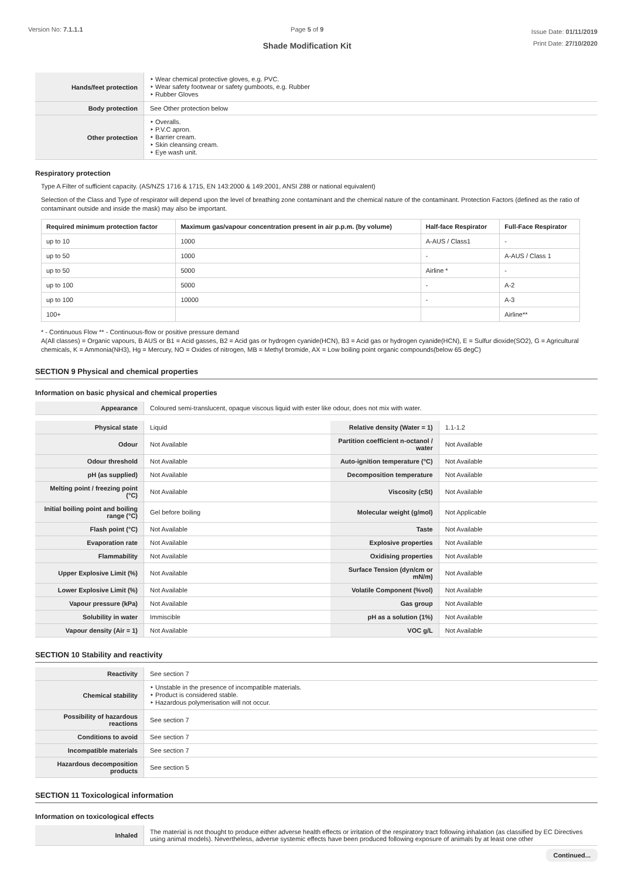Version No: 7.1.1.1 Page 5 of 9
Shade Modification Kit
Issue Date: 01/11/2019
Print Date: 27/10/2020
| Hands/feet protection | ‣ Wear chemical protective gloves, e.g. PVC. ‣ Wear safety footwear or safety gumboots, e.g. Rubber ‣ Rubber Gloves |
| Body protection | See Other protection below |
| Other protection | ‣ Overalls. ‣ P.V.C apron. ‣ Barrier cream. ‣ Skin cleansing cream. ‣ Eye wash unit. |
Respiratory protection
Type A Filter of sufficient capacity. (AS/NZS 1716 & 1715, EN 143:2000 & 149:2001, ANSI Z88 or national equivalent)
Selection of the Class and Type of respirator will depend upon the level of breathing zone contaminant and the chemical nature of the contaminant. Protection Factors (defined as the ratio of contaminant outside and inside the mask) may also be important.
| Required minimum protection factor | Maximum gas/vapour concentration present in air p.p.m. (by volume) | Half-face Respirator | Full-Face Respirator |
| --- | --- | --- | --- |
| up to 10 | 1000 | A-AUS / Class1 | - |
| up to 50 | 1000 | - | A-AUS / Class 1 |
| up to 50 | 5000 | Airline * | - |
| up to 100 | 5000 | - | A-2 |
| up to 100 | 10000 | - | A-3 |
| 100+ | | | Airline** |
* - Continuous Flow ** - Continuous-flow or positive pressure demand
A(All classes) = Organic vapours, B AUS or B1 = Acid gasses, B2 = Acid gas or hydrogen cyanide(HCN), B3 = Acid gas or hydrogen cyanide(HCN), E = Sulfur dioxide(SO2), G = Agricultural chemicals, K = Ammonia(NH3), Hg = Mercury, NO = Oxides of nitrogen, MB = Methyl bromide, AX = Low boiling point organic compounds(below 65 degC)
SECTION 9 Physical and chemical properties
Information on basic physical and chemical properties
| Appearance | Coloured semi-translucent, opaque viscous liquid with ester like odour, does not mix with water. |
| Physical state | Liquid | Relative density (Water = 1) | 1.1-1.2 |
| Odour | Not Available | Partition coefficient n-octanol / water | Not Available |
| Odour threshold | Not Available | Auto-ignition temperature (°C) | Not Available |
| pH (as supplied) | Not Available | Decomposition temperature | Not Available |
| Melting point / freezing point (°C) | Not Available | Viscosity (cSt) | Not Available |
| Initial boiling point and boiling range (°C) | Gel before boiling | Molecular weight (g/mol) | Not Applicable |
| Flash point (°C) | Not Available | Taste | Not Available |
| Evaporation rate | Not Available | Explosive properties | Not Available |
| Flammability | Not Available | Oxidising properties | Not Available |
| Upper Explosive Limit (%) | Not Available | Surface Tension (dyn/cm or mN/m) | Not Available |
| Lower Explosive Limit (%) | Not Available | Volatile Component (%vol) | Not Available |
| Vapour pressure (kPa) | Not Available | Gas group | Not Available |
| Solubility in water | Immiscible | pH as a solution (1%) | Not Available |
| Vapour density (Air = 1) | Not Available | VOC g/L | Not Available |
SECTION 10 Stability and reactivity
| Reactivity | See section 7 |
| Chemical stability | ‣ Unstable in the presence of incompatible materials. ‣ Product is considered stable. ‣ Hazardous polymerisation will not occur. |
| Possibility of hazardous reactions | See section 7 |
| Conditions to avoid | See section 7 |
| Incompatible materials | See section 7 |
| Hazardous decomposition products | See section 5 |
SECTION 11 Toxicological information
Information on toxicological effects
| Inhaled | The material is not thought to produce either adverse health effects or irritation of the respiratory tract following inhalation (as classified by EC Directives using animal models). Nevertheless, adverse systemic effects have been produced following exposure of animals by at least one other |
Continued...